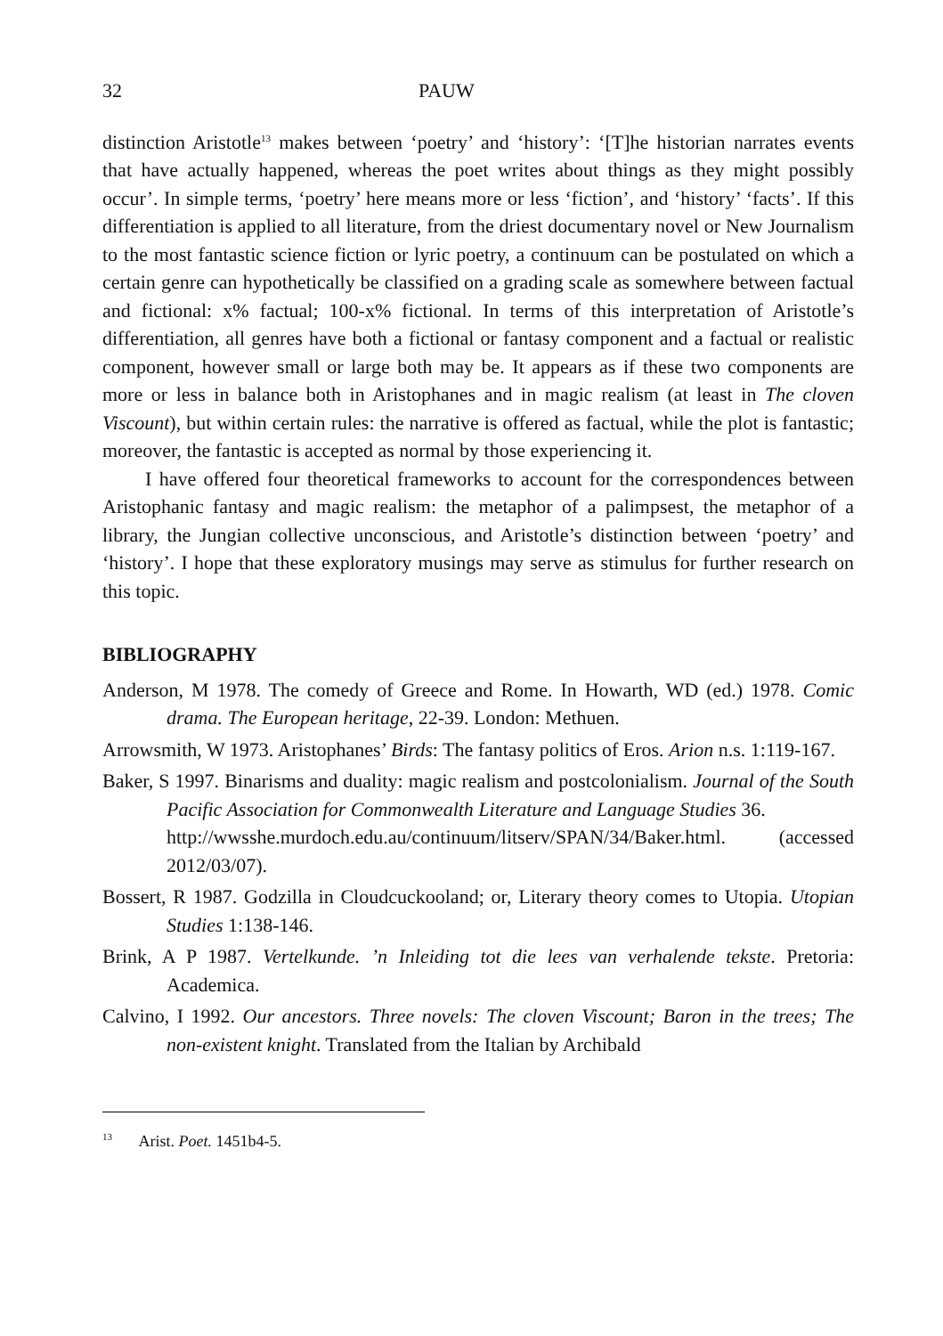32 PAUW
distinction Aristotle<sup>13</sup> makes between ‘poetry’ and ‘history’: ‘[T]he historian narrates events that have actually happened, whereas the poet writes about things as they might possibly occur’. In simple terms, ‘poetry’ here means more or less ‘fiction’, and ‘history’ ‘facts’. If this differentiation is applied to all literature, from the driest documentary novel or New Journalism to the most fantastic science fiction or lyric poetry, a continuum can be postulated on which a certain genre can hypothetically be classified on a grading scale as somewhere between factual and fictional: x% factual; 100-x% fictional. In terms of this interpretation of Aristotle’s differentiation, all genres have both a fictional or fantasy component and a factual or realistic component, however small or large both may be. It appears as if these two components are more or less in balance both in Aristophanes and in magic realism (at least in The cloven Viscount), but within certain rules: the narrative is offered as factual, while the plot is fantastic; moreover, the fantastic is accepted as normal by those experiencing it.
I have offered four theoretical frameworks to account for the correspondences between Aristophanic fantasy and magic realism: the metaphor of a palimpsest, the metaphor of a library, the Jungian collective unconscious, and Aristotle’s distinction between ‘poetry’ and ‘history’. I hope that these exploratory musings may serve as stimulus for further research on this topic.
BIBLIOGRAPHY
Anderson, M 1978. The comedy of Greece and Rome. In Howarth, WD (ed.) 1978. Comic drama. The European heritage, 22-39. London: Methuen.
Arrowsmith, W 1973. Aristophanes’ Birds: The fantasy politics of Eros. Arion n.s. 1:119-167.
Baker, S 1997. Binarisms and duality: magic realism and postcolonialism. Journal of the South Pacific Association for Commonwealth Literature and Language Studies 36.
http://wwsshe.murdoch.edu.au/continuum/litserv/SPAN/34/Baker.html. (accessed 2012/03/07).
Bossert, R 1987. Godzilla in Cloudcuckooland; or, Literary theory comes to Utopia. Utopian Studies 1:138-146.
Brink, A P 1987. Vertelkunde. ’n Inleiding tot die lees van verhalende tekste. Pretoria: Academica.
Calvino, I 1992. Our ancestors. Three novels: The cloven Viscount; Baron in the trees; The non-existent knight. Translated from the Italian by Archibald
<sup>13</sup> Arist. Poet. 1451b4-5.